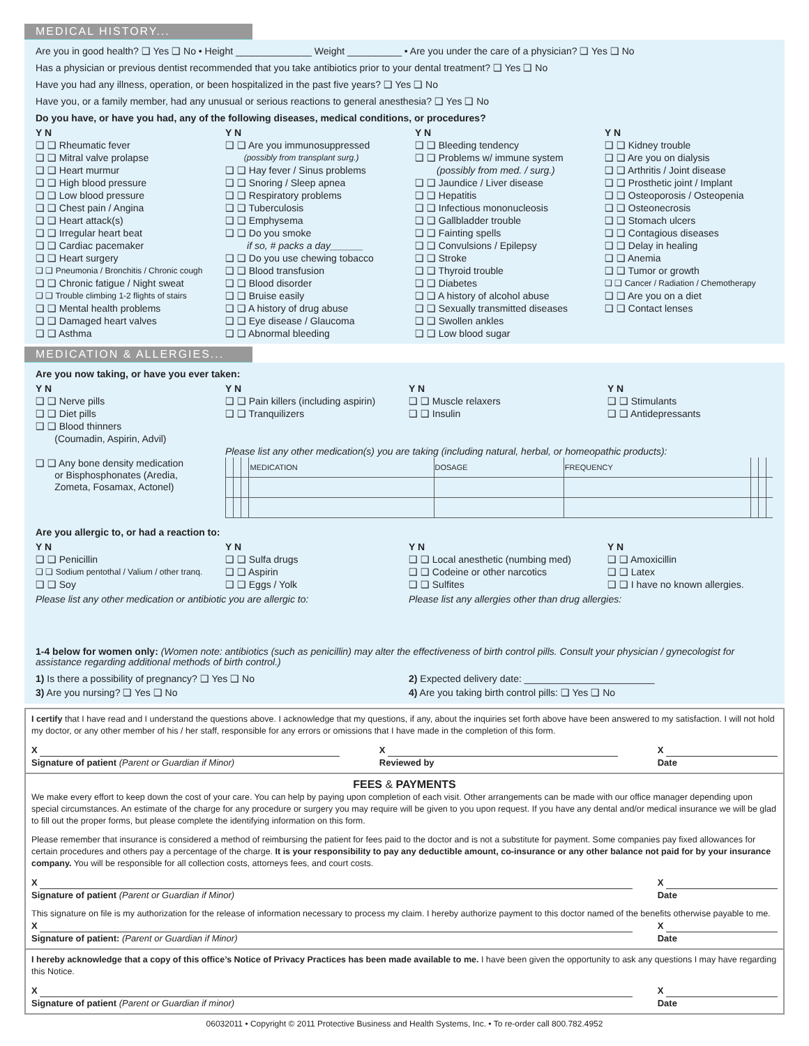MEDICAL HISTORY...
Are you in good health? ❑ Yes ❑ No • Height ______________ Weight __________ • Are you under the care of a physician? ❑ Yes ❑ No
Has a physician or previous dentist recommended that you take antibiotics prior to your dental treatment? ❑ Yes ❑ No
Have you had any illness, operation, or been hospitalized in the past five years? ❑ Yes ❑ No
Have you, or a family member, had any unusual or serious reactions to general anesthesia? ❑ Yes ❑ No
Do you have, or have you had, any of the following diseases, medical conditions, or procedures?
Y N
❑ ❑ Rheumatic fever
❑ ❑ Mitral valve prolapse
❑ ❑ Heart murmur
❑ ❑ High blood pressure
❑ ❑ Low blood pressure
❑ ❑ Chest pain / Angina
❑ ❑ Heart attack(s)
❑ ❑ Irregular heart beat
❑ ❑ Cardiac pacemaker
❑ ❑ Heart surgery
❑ ❑ Pneumonia / Bronchitis / Chronic cough
❑ ❑ Chronic fatigue / Night sweat
❑ ❑ Trouble climbing 1-2 flights of stairs
❑ ❑ Mental health problems
❑ ❑ Damaged heart valves
❑ ❑ Asthma
Y N
❑ ❑ Are you immunosuppressed
(possibly from transplant surg.)
❑ ❑ Hay fever / Sinus problems
❑ ❑ Snoring / Sleep apnea
❑ ❑ Respiratory problems
❑ ❑ Tuberculosis
❑ ❑ Emphysema
❑ ❑ Do you smoke
if so, # packs a day______
❑ ❑ Do you use chewing tobacco
❑ ❑ Blood transfusion
❑ ❑ Blood disorder
❑ ❑ Bruise easily
❑ ❑ A history of drug abuse
❑ ❑ Eye disease / Glaucoma
❑ ❑ Abnormal bleeding
Y N
❑ ❑ Bleeding tendency
❑ ❑ Problems w/ immune system
(possibly from med. / surg.)
❑ ❑ Jaundice / Liver disease
❑ ❑ Hepatitis
❑ ❑ Infectious mononucleosis
❑ ❑ Gallbladder trouble
❑ ❑ Fainting spells
❑ ❑ Convulsions / Epilepsy
❑ ❑ Stroke
❑ ❑ Thyroid trouble
❑ ❑ Diabetes
❑ ❑ A history of alcohol abuse
❑ ❑ Sexually transmitted diseases
❑ ❑ Swollen ankles
❑ ❑ Low blood sugar
Y N
❑ ❑ Kidney trouble
❑ ❑ Are you on dialysis
❑ ❑ Arthritis / Joint disease
❑ ❑ Prosthetic joint / Implant
❑ ❑ Osteoporosis / Osteopenia
❑ ❑ Osteonecrosis
❑ ❑ Stomach ulcers
❑ ❑ Contagious diseases
❑ ❑ Delay in healing
❑ ❑ Anemia
❑ ❑ Tumor or growth
❑ ❑ Cancer / Radiation / Chemotherapy
❑ ❑ Are you on a diet
❑ ❑ Contact lenses
MEDICATION & ALLERGIES...
Are you now taking, or have you ever taken:
Y N
❑ ❑ Nerve pills
❑ ❑ Diet pills
❑ ❑ Blood thinners
(Coumadin, Aspirin, Advil)
Y N
❑ ❑ Pain killers (including aspirin)
❑ ❑ Tranquilizers
Y N
❑ ❑ Muscle relaxers
❑ ❑ Insulin
Y N
❑ ❑ Stimulants
❑ ❑ Antidepressants
Please list any other medication(s) you are taking (including natural, herbal, or homeopathic products):
❑ ❑ Any bone density medication
or Bisphosphonates (Aredia,
Zometa, Fosamax, Actonel)
| | | | MEDICATION | DOSAGE | FREQUENCY | | | |
Are you allergic to, or had a reaction to:
Y N
❑ ❑ Penicillin
❑ ❑ Sodium pentothal / Valium / other tranq.
❑ ❑ Soy
Y N
❑ ❑ Sulfa drugs
❑ ❑ Aspirin
❑ ❑ Eggs / Yolk
Y N
❑ ❑ Local anesthetic (numbing med)
❑ ❑ Codeine or other narcotics
❑ ❑ Sulfites
Y N
❑ ❑ Amoxicillin
❑ ❑ Latex
❑ ❑ I have no known allergies.
Please list any other medication or antibiotic you are allergic to:
Please list any allergies other than drug allergies:
1-4 below for women only: (Women note: antibiotics (such as penicillin) may alter the effectiveness of birth control pills. Consult your physician / gynecologist for assistance regarding additional methods of birth control.)
1) Is there a possibility of pregnancy? ❑ Yes ❑ No
3) Are you nursing? ❑ Yes ❑ No
2) Expected delivery date: ________________________
4) Are you taking birth control pills: ❑ Yes ❑ No
I certify that I have read and I understand the questions above. I acknowledge that my questions, if any, about the inquiries set forth above have been answered to my satisfaction. I will not hold my doctor, or any other member of his / her staff, responsible for any errors or omissions that I have made in the completion of this form.
X
Signature of patient (Parent or Guardian if Minor)
X
Reviewed by
X
Date
FEES & PAYMENTS
We make every effort to keep down the cost of your care. You can help by paying upon completion of each visit. Other arrangements can be made with our office manager depending upon special circumstances. An estimate of the charge for any procedure or surgery you may require will be given to you upon request. If you have any dental and/or medical insurance we will be glad to fill out the proper forms, but please complete the identifying information on this form.
Please remember that insurance is considered a method of reimbursing the patient for fees paid to the doctor and is not a substitute for payment. Some companies pay fixed allowances for certain procedures and others pay a percentage of the charge. It is your responsibility to pay any deductible amount, co-insurance or any other balance not paid for by your insurance company. You will be responsible for all collection costs, attorneys fees, and court costs.
X
Signature of patient (Parent or Guardian if Minor)
X
Date
This signature on file is my authorization for the release of information necessary to process my claim. I hereby authorize payment to this doctor named of the benefits otherwise payable to me.
X
Signature of patient: (Parent or Guardian if Minor)
X
Date
I hereby acknowledge that a copy of this office’s Notice of Privacy Practices has been made available to me. I have been given the opportunity to ask any questions I may have regarding this Notice.
X
Signature of patient (Parent or Guardian if minor)
X
Date
06032011 • Copyright © 2011 Protective Business and Health Systems, Inc. • To re-order call 800.782.4952